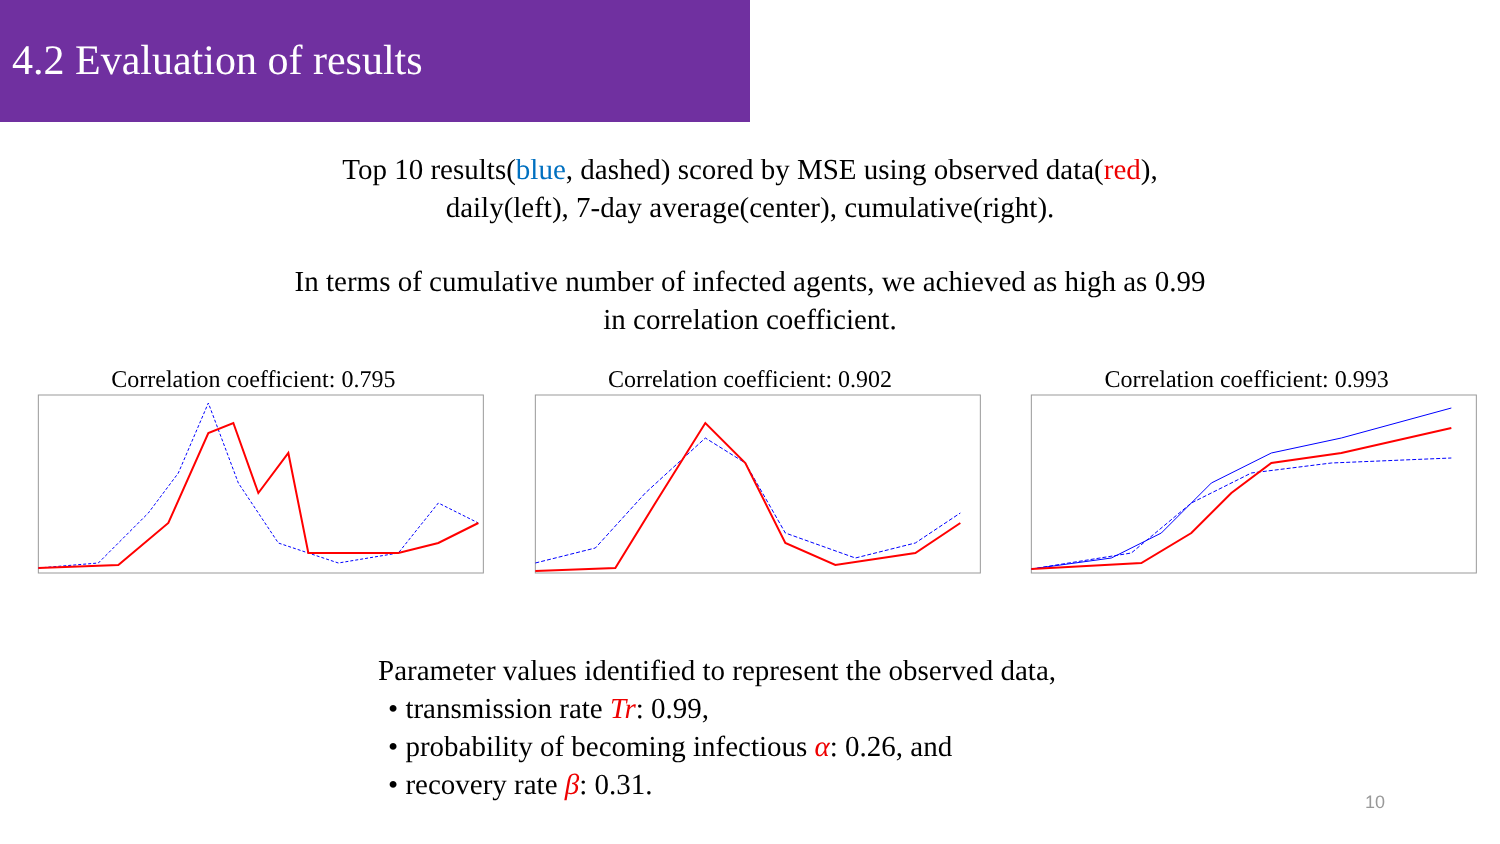4.2 Evaluation of results
Top 10 results(blue, dashed) scored by MSE using observed data(red),
daily(left), 7-day average(center), cumulative(right).
In terms of cumulative number of infected agents, we achieved as high as 0.99
in correlation coefficient.
Correlation coefficient: 0.795 Correlation coefficient: 0.902 Correlation coefficient: 0.993
Parameter values identified to represent the observed data,
• transmission rate Tr: 0.99,
• probability of becoming infectious α: 0.26, and
• recovery rate β: 0.31.
10